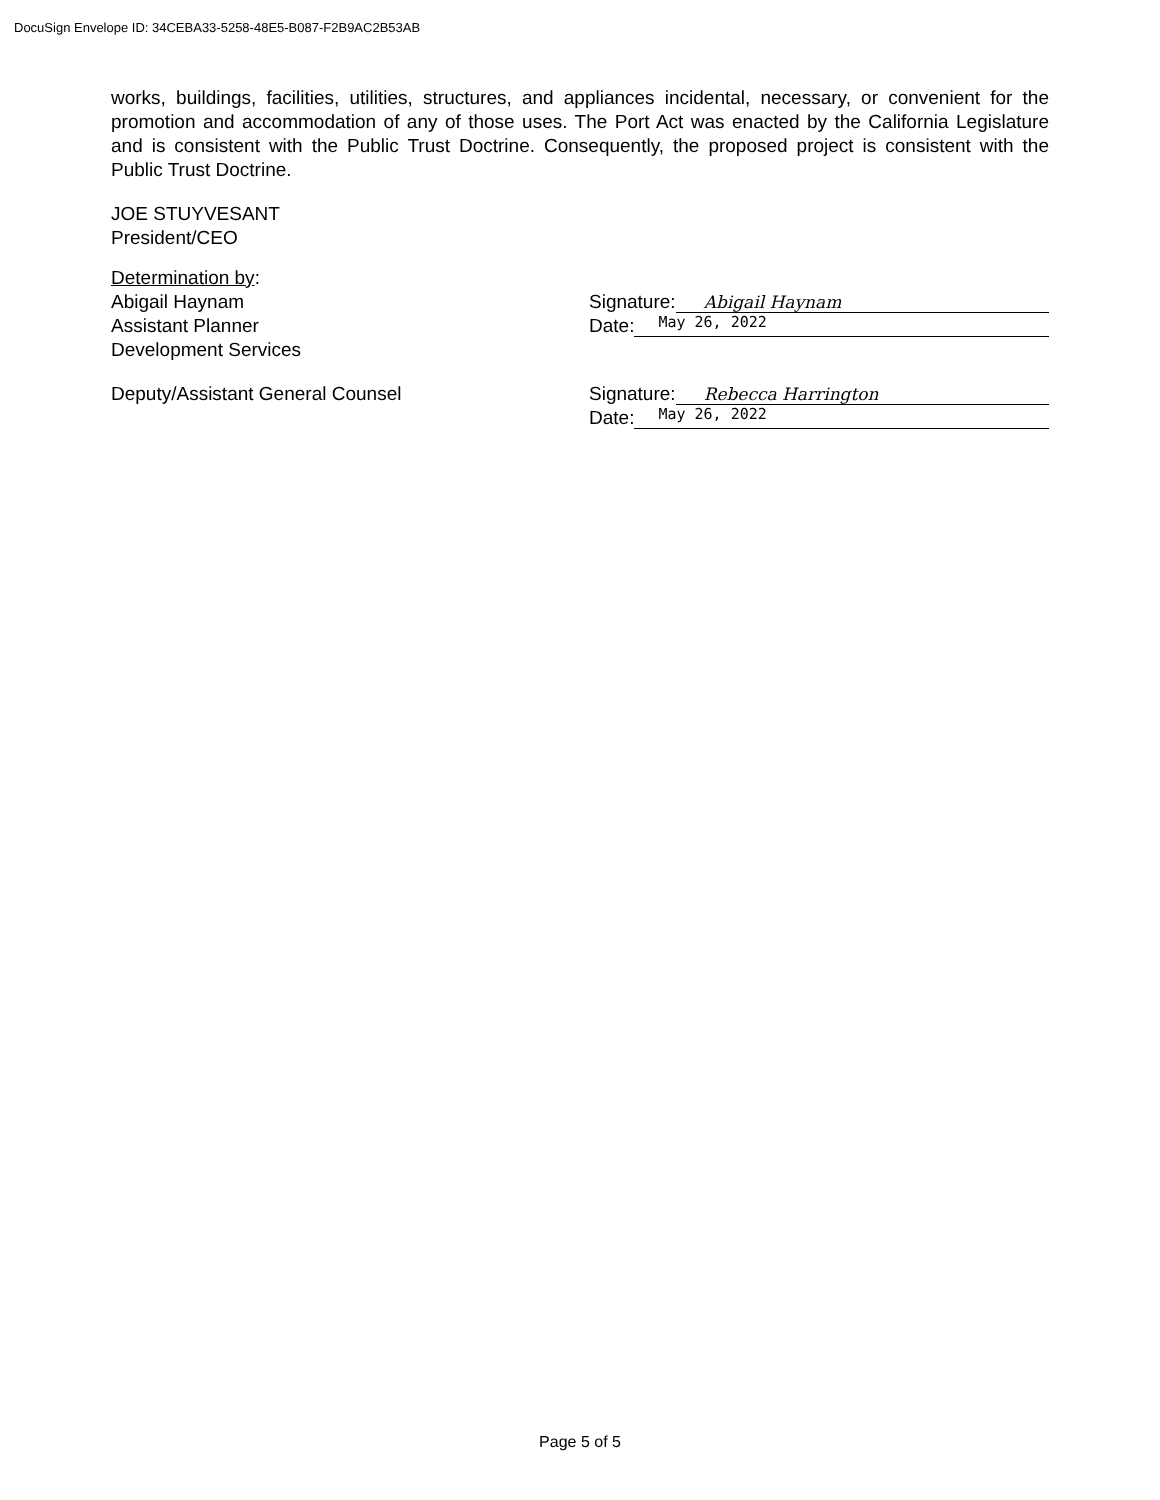DocuSign Envelope ID: 34CEBA33-5258-48E5-B087-F2B9AC2B53AB
works, buildings, facilities, utilities, structures, and appliances incidental, necessary, or convenient for the promotion and accommodation of any of those uses. The Port Act was enacted by the California Legislature and is consistent with the Public Trust Doctrine. Consequently, the proposed project is consistent with the Public Trust Doctrine.
JOE STUYVESANT
President/CEO
Determination by:
Abigail Haynam
Assistant Planner
Development Services
Signature: Abigail Haynam
Date: May 26, 2022
Deputy/Assistant General Counsel Signature: Rebecca Harrington
Date: May 26, 2022
Page 5 of 5